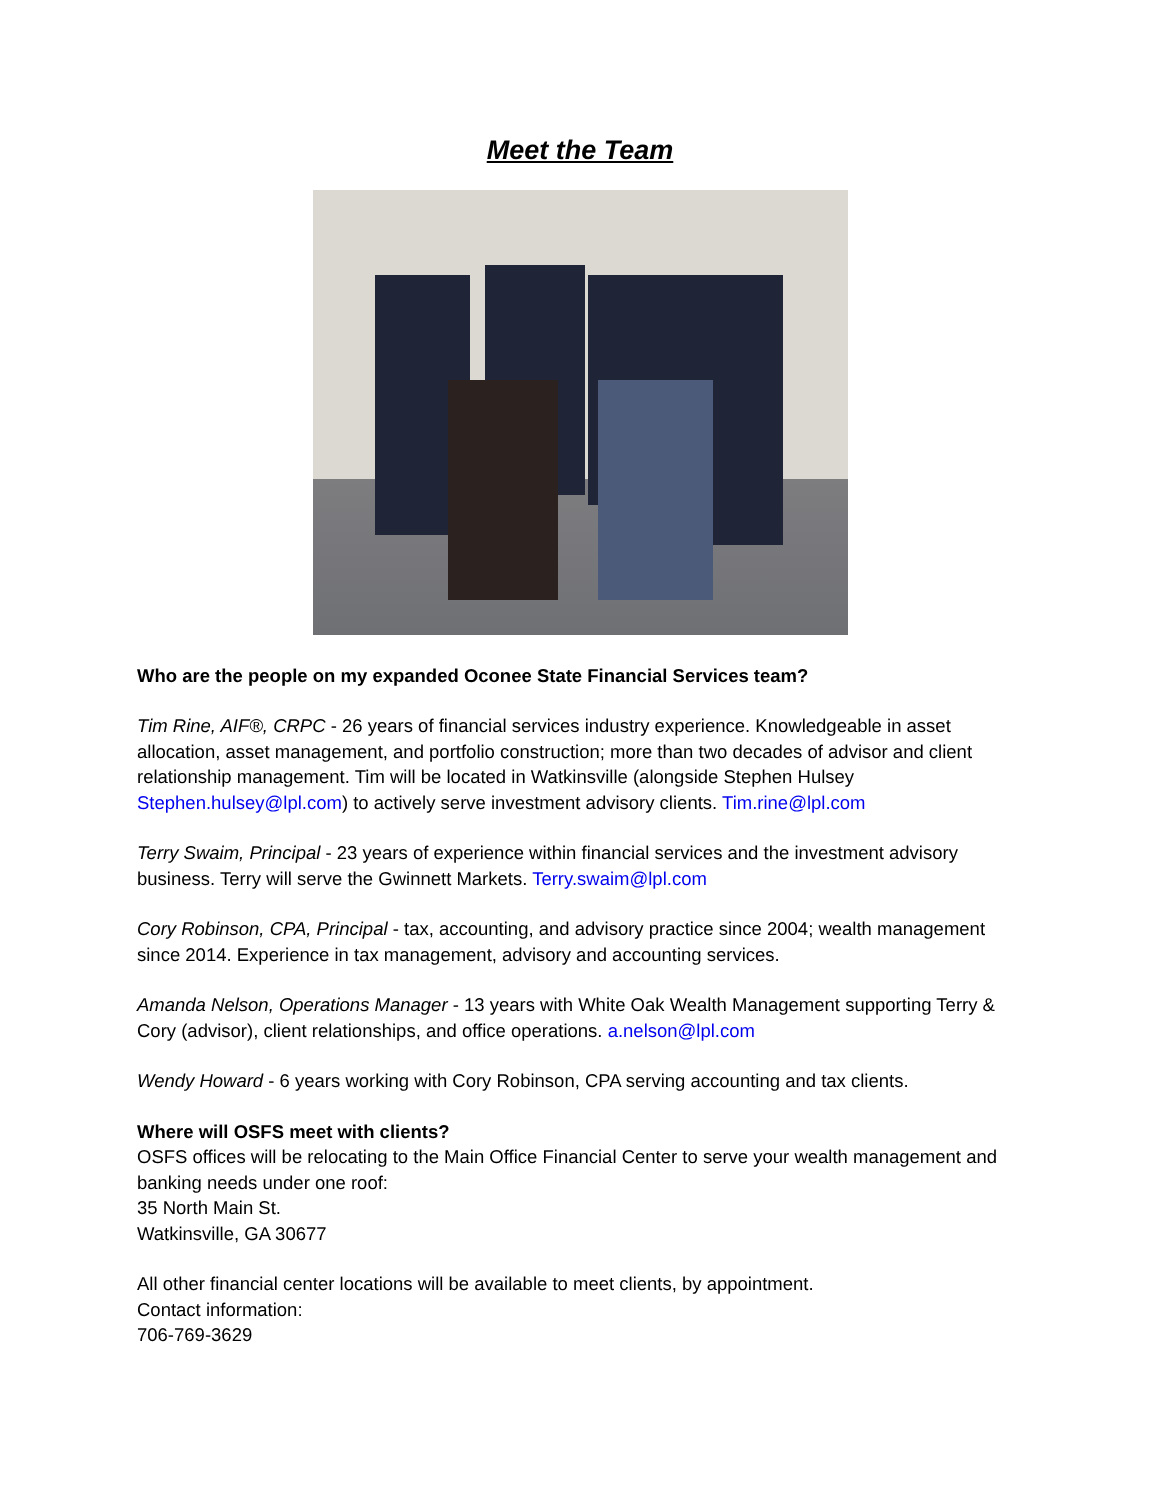Meet the Team
Who are the people on my expanded Oconee State Financial Services team?
Tim Rine, AIF®, CRPC - 26 years of financial services industry experience. Knowledgeable in asset allocation, asset management, and portfolio construction; more than two decades of advisor and client relationship management. Tim will be located in Watkinsville (alongside Stephen Hulsey Stephen.hulsey@lpl.com) to actively serve investment advisory clients. Tim.rine@lpl.com
Terry Swaim, Principal - 23 years of experience within financial services and the investment advisory business. Terry will serve the Gwinnett Markets. Terry.swaim@lpl.com
Cory Robinson, CPA, Principal - tax, accounting, and advisory practice since 2004; wealth management since 2014. Experience in tax management, advisory and accounting services.
Amanda Nelson, Operations Manager - 13 years with White Oak Wealth Management supporting Terry & Cory (advisor), client relationships, and office operations. a.nelson@lpl.com
Wendy Howard - 6 years working with Cory Robinson, CPA serving accounting and tax clients.
Where will OSFS meet with clients?
OSFS offices will be relocating to the Main Office Financial Center to serve your wealth management and banking needs under one roof:
35 North Main St.
Watkinsville, GA 30677
All other financial center locations will be available to meet clients, by appointment.
Contact information:
706-769-3629